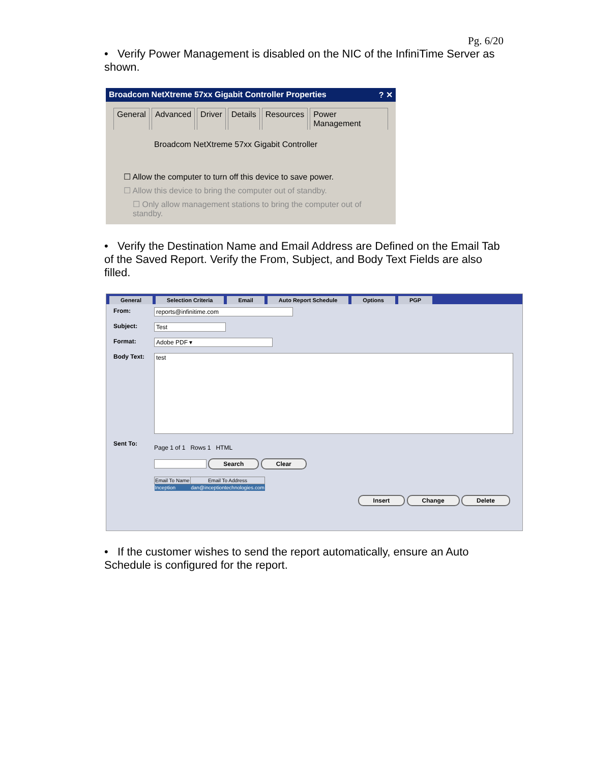Pg. 6/20
• Verify Power Management is disabled on the NIC of the InfiniTime Server as shown.
Broadcom NetXtreme 57xx Gigabit Controller Properties? ✕
General Advanced Driver Details Resources Power Management
Broadcom NetXtreme 57xx Gigabit Controller
☐ Allow the computer to turn off this device to save power.
☐ Allow this device to bring the computer out of standby.
☐ Only allow management stations to bring the computer out of standby.
• Verify the Destination Name and Email Address are Defined on the Email Tab of the Saved Report. Verify the From, Subject, and Body Text Fields are also filled.
General Selection Criteria Email Auto Report Schedule Options PGP
From: reports@infinitime.com
Subject: Test
Format: Adobe PDF ▾
Body Text: test
Sent To:
Page 1 of 1 Rows 1 HTML
Search Clear
| Email To Name | Email To Address |
| --- | --- |
| Inception | dan@inceptiontechnologies.com |
Insert Change Delete
• If the customer wishes to send the report automatically, ensure an Auto Schedule is configured for the report.